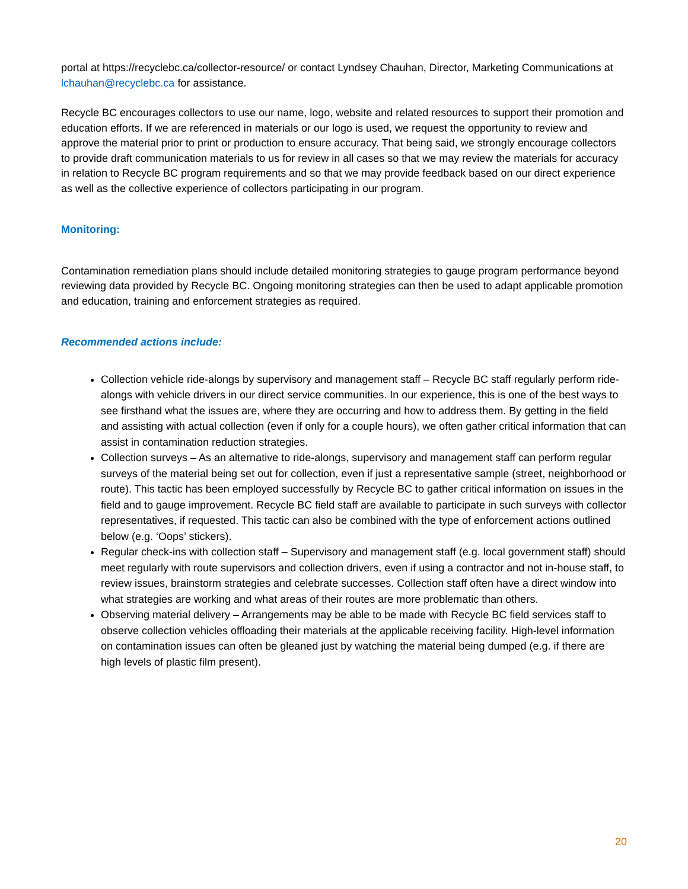portal at https://recyclebc.ca/collector-resource/ or contact Lyndsey Chauhan, Director, Marketing Communications at lchauhan@recyclebc.ca for assistance.
Recycle BC encourages collectors to use our name, logo, website and related resources to support their promotion and education efforts. If we are referenced in materials or our logo is used, we request the opportunity to review and approve the material prior to print or production to ensure accuracy. That being said, we strongly encourage collectors to provide draft communication materials to us for review in all cases so that we may review the materials for accuracy in relation to Recycle BC program requirements and so that we may provide feedback based on our direct experience as well as the collective experience of collectors participating in our program.
Monitoring:
Contamination remediation plans should include detailed monitoring strategies to gauge program performance beyond reviewing data provided by Recycle BC. Ongoing monitoring strategies can then be used to adapt applicable promotion and education, training and enforcement strategies as required.
Recommended actions include:
Collection vehicle ride-alongs by supervisory and management staff – Recycle BC staff regularly perform ride-alongs with vehicle drivers in our direct service communities. In our experience, this is one of the best ways to see firsthand what the issues are, where they are occurring and how to address them. By getting in the field and assisting with actual collection (even if only for a couple hours), we often gather critical information that can assist in contamination reduction strategies.
Collection surveys – As an alternative to ride-alongs, supervisory and management staff can perform regular surveys of the material being set out for collection, even if just a representative sample (street, neighborhood or route). This tactic has been employed successfully by Recycle BC to gather critical information on issues in the field and to gauge improvement. Recycle BC field staff are available to participate in such surveys with collector representatives, if requested. This tactic can also be combined with the type of enforcement actions outlined below (e.g. ‘Oops’ stickers).
Regular check-ins with collection staff – Supervisory and management staff (e.g. local government staff) should meet regularly with route supervisors and collection drivers, even if using a contractor and not in-house staff, to review issues, brainstorm strategies and celebrate successes. Collection staff often have a direct window into what strategies are working and what areas of their routes are more problematic than others.
Observing material delivery – Arrangements may be able to be made with Recycle BC field services staff to observe collection vehicles offloading their materials at the applicable receiving facility. High-level information on contamination issues can often be gleaned just by watching the material being dumped (e.g. if there are high levels of plastic film present).
20